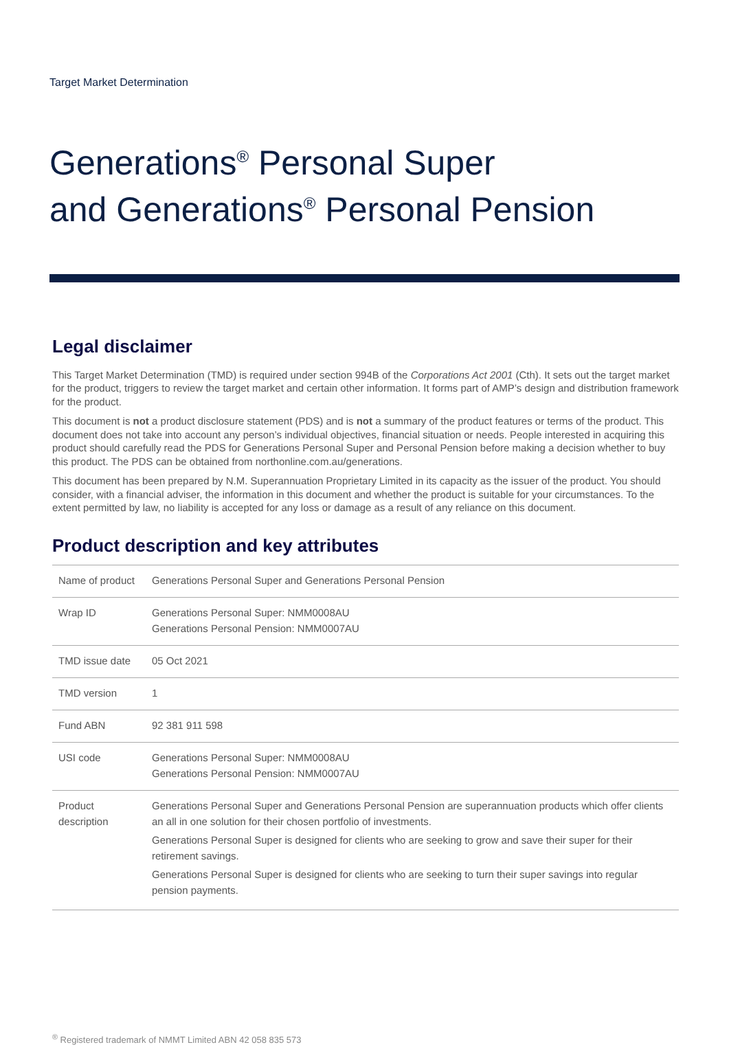Target Market Determination
Generations<sup>®</sup> Personal Super
and Generations<sup>®</sup> Personal Pension
Legal disclaimer
This Target Market Determination (TMD) is required under section 994B of the Corporations Act 2001 (Cth). It sets out the target market for the product, triggers to review the target market and certain other information. It forms part of AMP’s design and distribution framework for the product.
This document is not a product disclosure statement (PDS) and is not a summary of the product features or terms of the product. This document does not take into account any person’s individual objectives, financial situation or needs. People interested in acquiring this product should carefully read the PDS for Generations Personal Super and Personal Pension before making a decision whether to buy this product. The PDS can be obtained from northonline.com.au/generations.
This document has been prepared by N.M. Superannuation Proprietary Limited in its capacity as the issuer of the product. You should consider, with a financial adviser, the information in this document and whether the product is suitable for your circumstances. To the extent permitted by law, no liability is accepted for any loss or damage as a result of any reliance on this document.
Product description and key attributes
| Name of product | Generations Personal Super and Generations Personal Pension |
| Wrap ID | Generations Personal Super: NMM0008AU Generations Personal Pension: NMM0007AU |
| TMD issue date | 05 Oct 2021 |
| TMD version | 1 |
| Fund ABN | 92 381 911 598 |
| USI code | Generations Personal Super: NMM0008AU Generations Personal Pension: NMM0007AU |
| Product description | Generations Personal Super and Generations Personal Pension are superannuation products which offer clients an all in one solution for their chosen portfolio of investments. Generations Personal Super is designed for clients who are seeking to grow and save their super for their retirement savings. Generations Personal Super is designed for clients who are seeking to turn their super savings into regular pension payments. |
<sup>®</sup> Registered trademark of NMMT Limited ABN 42 058 835 573